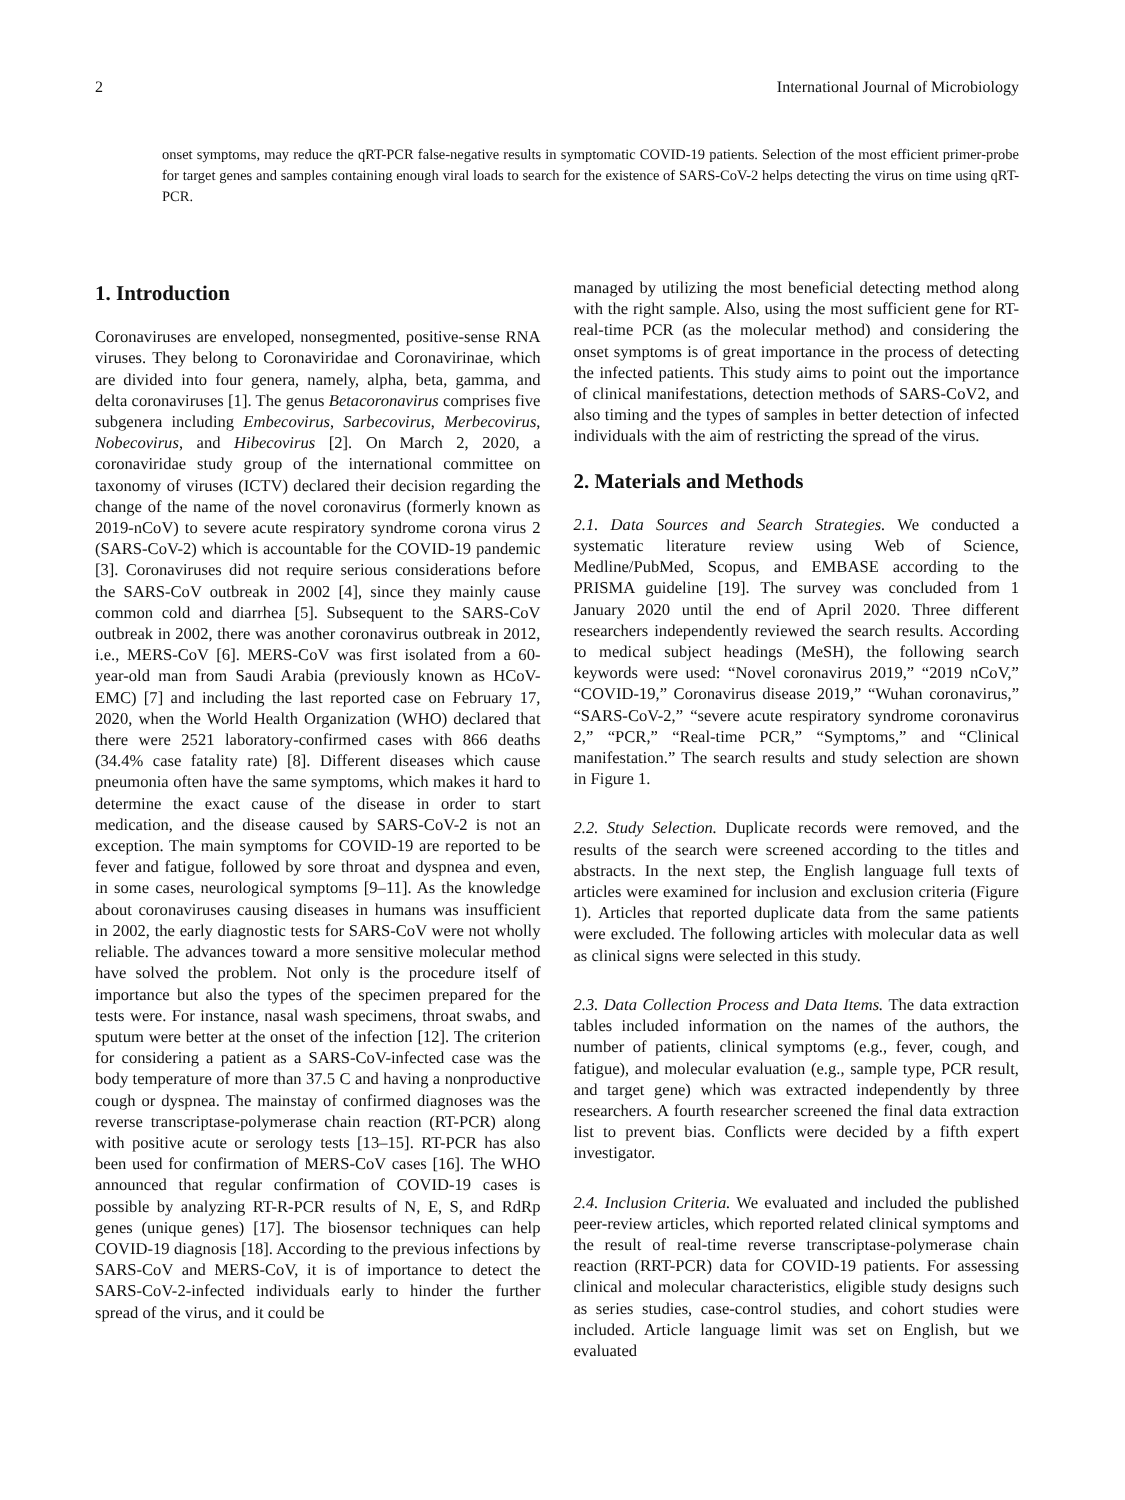2 International Journal of Microbiology
onset symptoms, may reduce the qRT-PCR false-negative results in symptomatic COVID-19 patients. Selection of the most efficient primer-probe for target genes and samples containing enough viral loads to search for the existence of SARS-CoV-2 helps detecting the virus on time using qRT-PCR.
1. Introduction
Coronaviruses are enveloped, nonsegmented, positive-sense RNA viruses. They belong to Coronaviridae and Coronavirinae, which are divided into four genera, namely, alpha, beta, gamma, and delta coronaviruses [1]. The genus Betacoronavirus comprises five subgenera including Embecovirus, Sarbecovirus, Merbecovirus, Nobecovirus, and Hibecovirus [2]. On March 2, 2020, a coronaviridae study group of the international committee on taxonomy of viruses (ICTV) declared their decision regarding the change of the name of the novel coronavirus (formerly known as 2019-nCoV) to severe acute respiratory syndrome corona virus 2 (SARS-CoV-2) which is accountable for the COVID-19 pandemic [3]. Coronaviruses did not require serious considerations before the SARS-CoV outbreak in 2002 [4], since they mainly cause common cold and diarrhea [5]. Subsequent to the SARS-CoV outbreak in 2002, there was another coronavirus outbreak in 2012, i.e., MERS-CoV [6]. MERS-CoV was first isolated from a 60-year-old man from Saudi Arabia (previously known as HCoV-EMC) [7] and including the last reported case on February 17, 2020, when the World Health Organization (WHO) declared that there were 2521 laboratory-confirmed cases with 866 deaths (34.4% case fatality rate) [8]. Different diseases which cause pneumonia often have the same symptoms, which makes it hard to determine the exact cause of the disease in order to start medication, and the disease caused by SARS-CoV-2 is not an exception. The main symptoms for COVID-19 are reported to be fever and fatigue, followed by sore throat and dyspnea and even, in some cases, neurological symptoms [9–11]. As the knowledge about coronaviruses causing diseases in humans was insufficient in 2002, the early diagnostic tests for SARS-CoV were not wholly reliable. The advances toward a more sensitive molecular method have solved the problem. Not only is the procedure itself of importance but also the types of the specimen prepared for the tests were. For instance, nasal wash specimens, throat swabs, and sputum were better at the onset of the infection [12]. The criterion for considering a patient as a SARS-CoV-infected case was the body temperature of more than 37.5 C and having a nonproductive cough or dyspnea. The mainstay of confirmed diagnoses was the reverse transcriptase-polymerase chain reaction (RT-PCR) along with positive acute or serology tests [13–15]. RT-PCR has also been used for confirmation of MERS-CoV cases [16]. The WHO announced that regular confirmation of COVID-19 cases is possible by analyzing RT-R-PCR results of N, E, S, and RdRp genes (unique genes) [17]. The biosensor techniques can help COVID-19 diagnosis [18]. According to the previous infections by SARS-CoV and MERS-CoV, it is of importance to detect the SARS-CoV-2-infected individuals early to hinder the further spread of the virus, and it could be
managed by utilizing the most beneficial detecting method along with the right sample. Also, using the most sufficient gene for RT-real-time PCR (as the molecular method) and considering the onset symptoms is of great importance in the process of detecting the infected patients. This study aims to point out the importance of clinical manifestations, detection methods of SARS-CoV2, and also timing and the types of samples in better detection of infected individuals with the aim of restricting the spread of the virus.
2. Materials and Methods
2.1. Data Sources and Search Strategies. We conducted a systematic literature review using Web of Science, Medline/PubMed, Scopus, and EMBASE according to the PRISMA guideline [19]. The survey was concluded from 1 January 2020 until the end of April 2020. Three different researchers independently reviewed the search results. According to medical subject headings (MeSH), the following search keywords were used: “Novel coronavirus 2019,” “2019 nCoV,” “COVID-19,” Coronavirus disease 2019,” “Wuhan coronavirus,” “SARS-CoV-2,” “severe acute respiratory syndrome coronavirus 2,” “PCR,” “Real-time PCR,” “Symptoms,” and “Clinical manifestation.” The search results and study selection are shown in Figure 1.
2.2. Study Selection. Duplicate records were removed, and the results of the search were screened according to the titles and abstracts. In the next step, the English language full texts of articles were examined for inclusion and exclusion criteria (Figure 1). Articles that reported duplicate data from the same patients were excluded. The following articles with molecular data as well as clinical signs were selected in this study.
2.3. Data Collection Process and Data Items. The data extraction tables included information on the names of the authors, the number of patients, clinical symptoms (e.g., fever, cough, and fatigue), and molecular evaluation (e.g., sample type, PCR result, and target gene) which was extracted independently by three researchers. A fourth researcher screened the final data extraction list to prevent bias. Conflicts were decided by a fifth expert investigator.
2.4. Inclusion Criteria. We evaluated and included the published peer-review articles, which reported related clinical symptoms and the result of real-time reverse transcriptase-polymerase chain reaction (RRT-PCR) data for COVID-19 patients. For assessing clinical and molecular characteristics, eligible study designs such as series studies, case-control studies, and cohort studies were included. Article language limit was set on English, but we evaluated